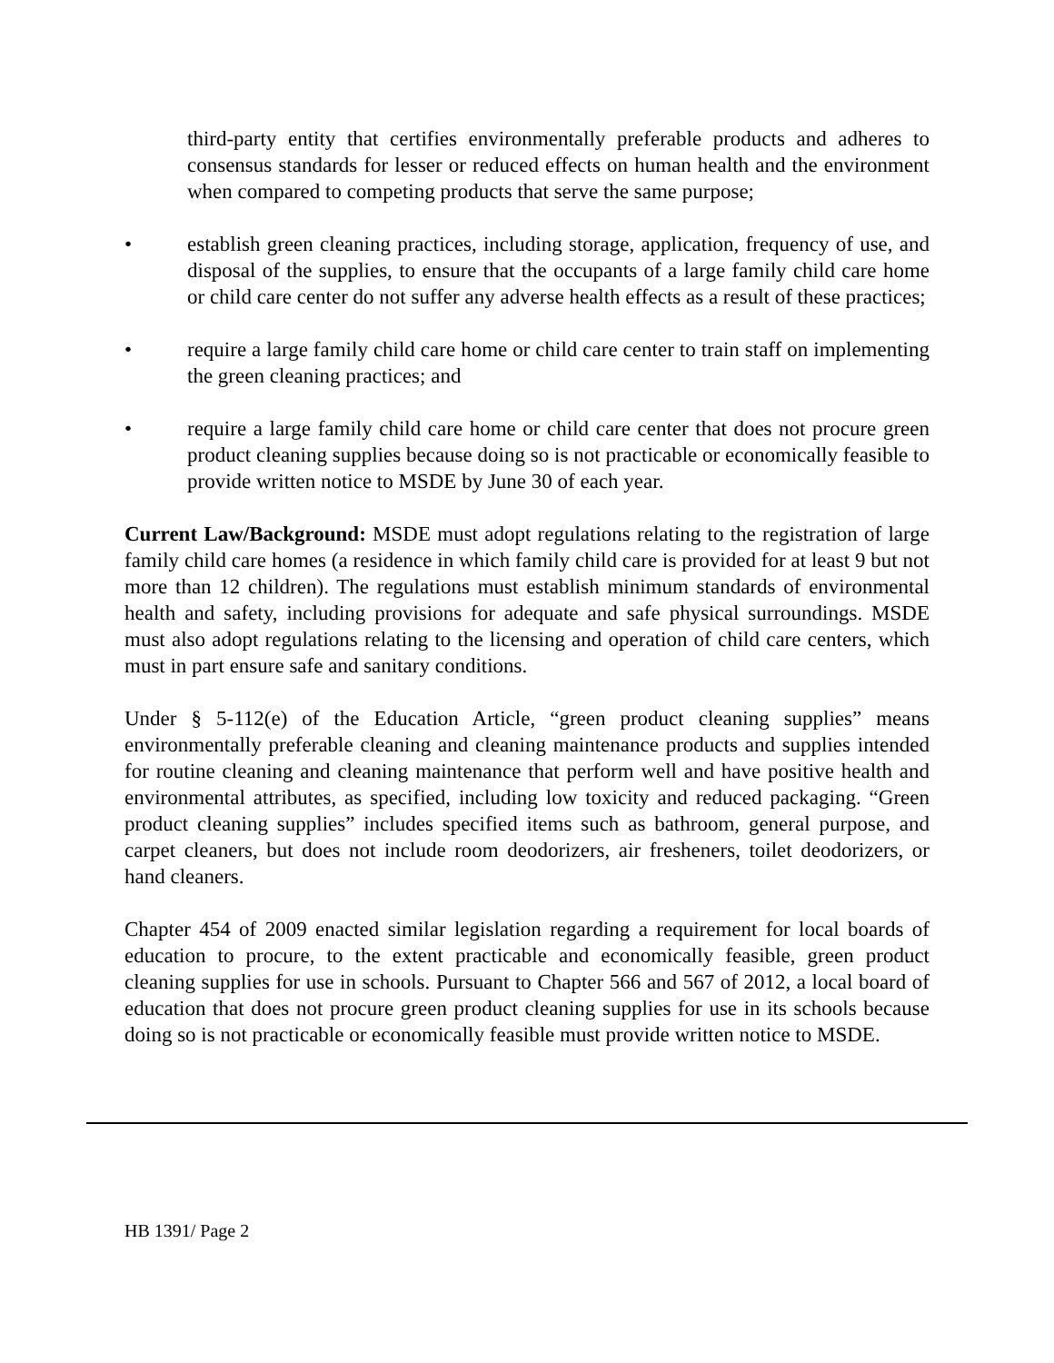third-party entity that certifies environmentally preferable products and adheres to consensus standards for lesser or reduced effects on human health and the environment when compared to competing products that serve the same purpose;
• establish green cleaning practices, including storage, application, frequency of use, and disposal of the supplies, to ensure that the occupants of a large family child care home or child care center do not suffer any adverse health effects as a result of these practices;
• require a large family child care home or child care center to train staff on implementing the green cleaning practices; and
• require a large family child care home or child care center that does not procure green product cleaning supplies because doing so is not practicable or economically feasible to provide written notice to MSDE by June 30 of each year.
Current Law/Background: MSDE must adopt regulations relating to the registration of large family child care homes (a residence in which family child care is provided for at least 9 but not more than 12 children). The regulations must establish minimum standards of environmental health and safety, including provisions for adequate and safe physical surroundings. MSDE must also adopt regulations relating to the licensing and operation of child care centers, which must in part ensure safe and sanitary conditions.
Under § 5-112(e) of the Education Article, “green product cleaning supplies” means environmentally preferable cleaning and cleaning maintenance products and supplies intended for routine cleaning and cleaning maintenance that perform well and have positive health and environmental attributes, as specified, including low toxicity and reduced packaging. “Green product cleaning supplies” includes specified items such as bathroom, general purpose, and carpet cleaners, but does not include room deodorizers, air fresheners, toilet deodorizers, or hand cleaners.
Chapter 454 of 2009 enacted similar legislation regarding a requirement for local boards of education to procure, to the extent practicable and economically feasible, green product cleaning supplies for use in schools. Pursuant to Chapter 566 and 567 of 2012, a local board of education that does not procure green product cleaning supplies for use in its schools because doing so is not practicable or economically feasible must provide written notice to MSDE.
HB 1391/ Page 2